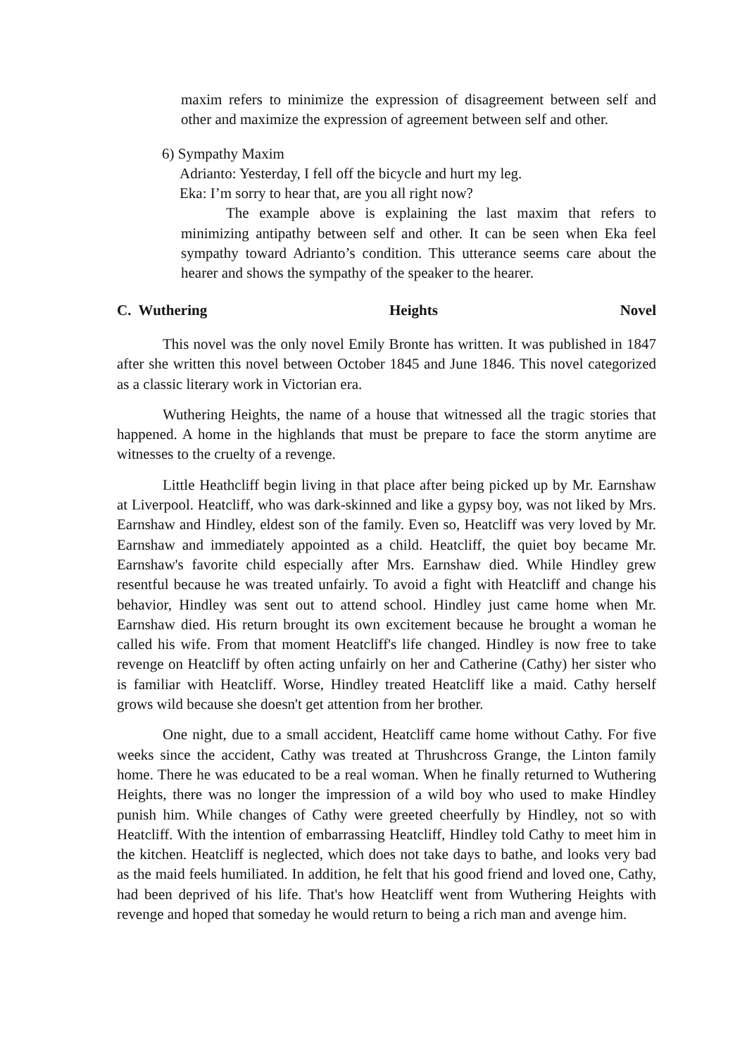maxim refers to minimize the expression of disagreement between self and other and maximize the expression of agreement between self and other.
6) Sympathy Maxim
Adrianto: Yesterday, I fell off the bicycle and hurt my leg.
Eka: I’m sorry to hear that, are you all right now?
The example above is explaining the last maxim that refers to minimizing antipathy between self and other. It can be seen when Eka feel sympathy toward Adrianto’s condition. This utterance seems care about the hearer and shows the sympathy of the speaker to the hearer.
C. Wuthering Heights Novel
This novel was the only novel Emily Bronte has written. It was published in 1847 after she written this novel between October 1845 and June 1846. This novel categorized as a classic literary work in Victorian era.
Wuthering Heights, the name of a house that witnessed all the tragic stories that happened. A home in the highlands that must be prepare to face the storm anytime are witnesses to the cruelty of a revenge.
Little Heathcliff begin living in that place after being picked up by Mr. Earnshaw at Liverpool. Heatcliff, who was dark-skinned and like a gypsy boy, was not liked by Mrs. Earnshaw and Hindley, eldest son of the family. Even so, Heatcliff was very loved by Mr. Earnshaw and immediately appointed as a child. Heatcliff, the quiet boy became Mr. Earnshaw's favorite child especially after Mrs. Earnshaw died. While Hindley grew resentful because he was treated unfairly. To avoid a fight with Heatcliff and change his behavior, Hindley was sent out to attend school. Hindley just came home when Mr. Earnshaw died. His return brought its own excitement because he brought a woman he called his wife. From that moment Heatcliff's life changed. Hindley is now free to take revenge on Heatcliff by often acting unfairly on her and Catherine (Cathy) her sister who is familiar with Heatcliff. Worse, Hindley treated Heatcliff like a maid. Cathy herself grows wild because she doesn't get attention from her brother.
One night, due to a small accident, Heatcliff came home without Cathy. For five weeks since the accident, Cathy was treated at Thrushcross Grange, the Linton family home. There he was educated to be a real woman. When he finally returned to Wuthering Heights, there was no longer the impression of a wild boy who used to make Hindley punish him. While changes of Cathy were greeted cheerfully by Hindley, not so with Heatcliff. With the intention of embarrassing Heatcliff, Hindley told Cathy to meet him in the kitchen. Heatcliff is neglected, which does not take days to bathe, and looks very bad as the maid feels humiliated. In addition, he felt that his good friend and loved one, Cathy, had been deprived of his life. That's how Heatcliff went from Wuthering Heights with revenge and hoped that someday he would return to being a rich man and avenge him.